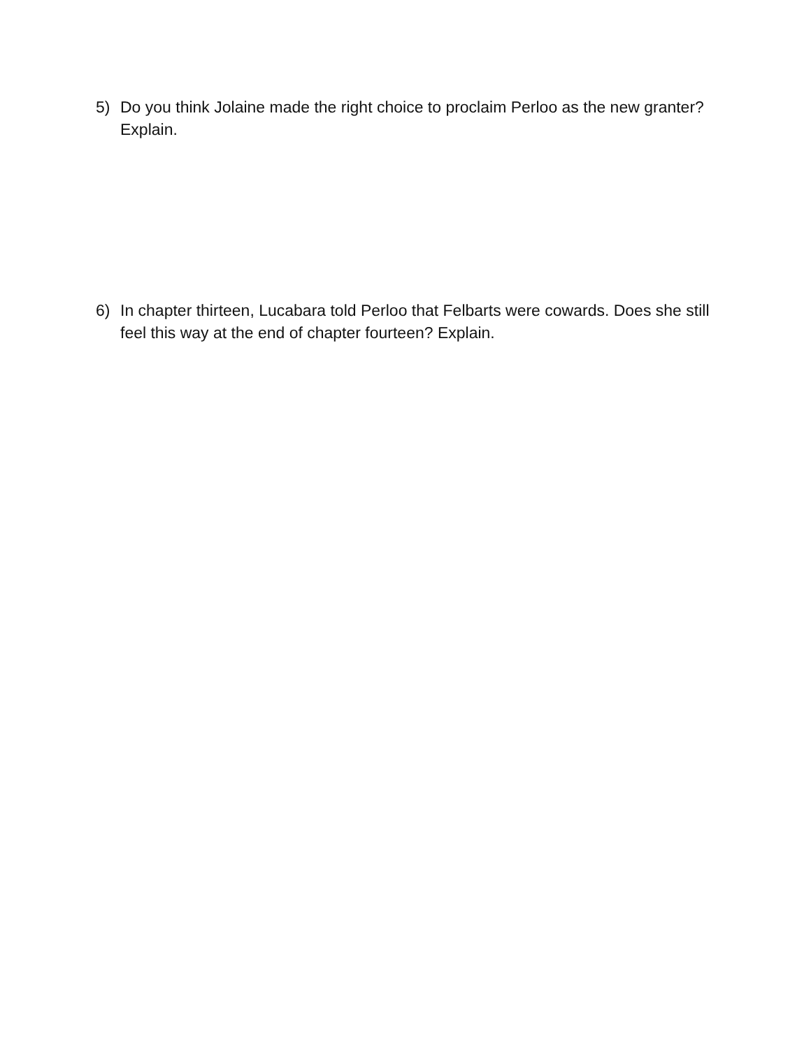5) Do you think Jolaine made the right choice to proclaim Perloo as the new granter? Explain.
6) In chapter thirteen, Lucabara told Perloo that Felbarts were cowards. Does she still feel this way at the end of chapter fourteen? Explain.